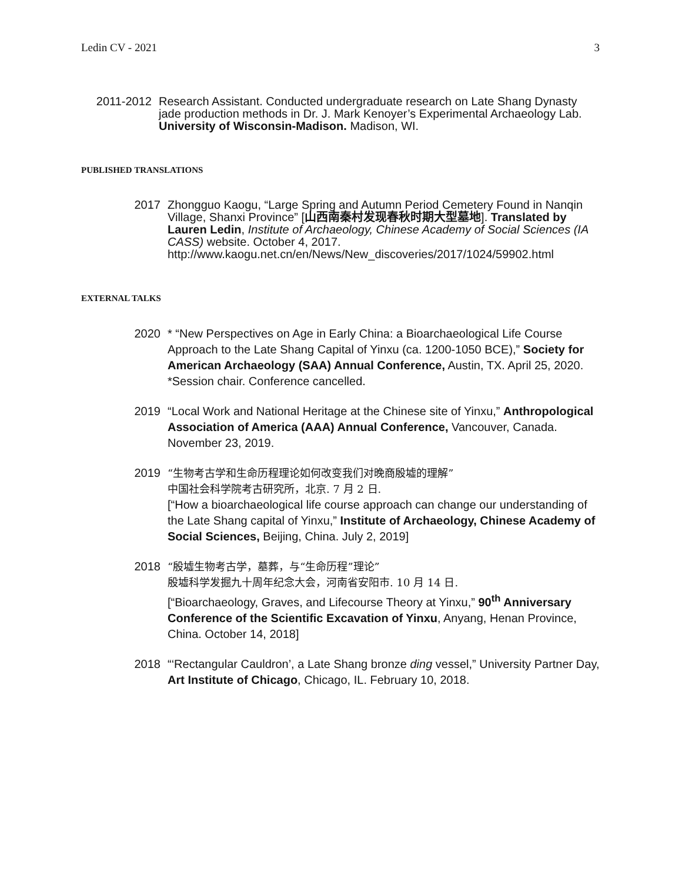Ledin CV - 2021 3
2011-2012 Research Assistant. Conducted undergraduate research on Late Shang Dynasty jade production methods in Dr. J. Mark Kenoyer’s Experimental Archaeology Lab. University of Wisconsin-Madison. Madison, WI.
PUBLISHED TRANSLATIONS
2017 Zhongguo Kaogu, “Large Spring and Autumn Period Cemetery Found in Nanqin Village, Shanxi Province” [山西南秦村发现春秋时期大型墓地]. Translated by Lauren Ledin, Institute of Archaeology, Chinese Academy of Social Sciences (IA CASS) website. October 4, 2017. http://www.kaogu.net.cn/en/News/New_discoveries/2017/1024/59902.html
EXTERNAL TALKS
2020 * “New Perspectives on Age in Early China: a Bioarchaeological Life Course Approach to the Late Shang Capital of Yinxu (ca. 1200-1050 BCE),” Society for American Archaeology (SAA) Annual Conference, Austin, TX. April 25, 2020. *Session chair. Conference cancelled.
2019 “Local Work and National Heritage at the Chinese site of Yinxu,” Anthropological Association of America (AAA) Annual Conference, Vancouver, Canada. November 23, 2019.
2019 “生物考古学和生命历程理论如何改变我们对晚商殷墟的理解”
中国社会科学院考古研究所，北京. 7 月 2 日.
[“How a bioarchaeological life course approach can change our understanding of the Late Shang capital of Yinxu,” Institute of Archaeology, Chinese Academy of Social Sciences, Beijing, China. July 2, 2019]
2018 “殷墟生物考古学，墓葬，与“生命历程”理论”
殷墟科学发掘九十周年纪念大会，河南省安阳市. 10 月 14 日.
[“Bioarchaeology, Graves, and Lifecourse Theory at Yinxu,” 90<sup>th</sup> Anniversary Conference of the Scientific Excavation of Yinxu, Anyang, Henan Province, China. October 14, 2018]
2018 “‘Rectangular Cauldron’, a Late Shang bronze ding vessel,” University Partner Day, Art Institute of Chicago, Chicago, IL. February 10, 2018.